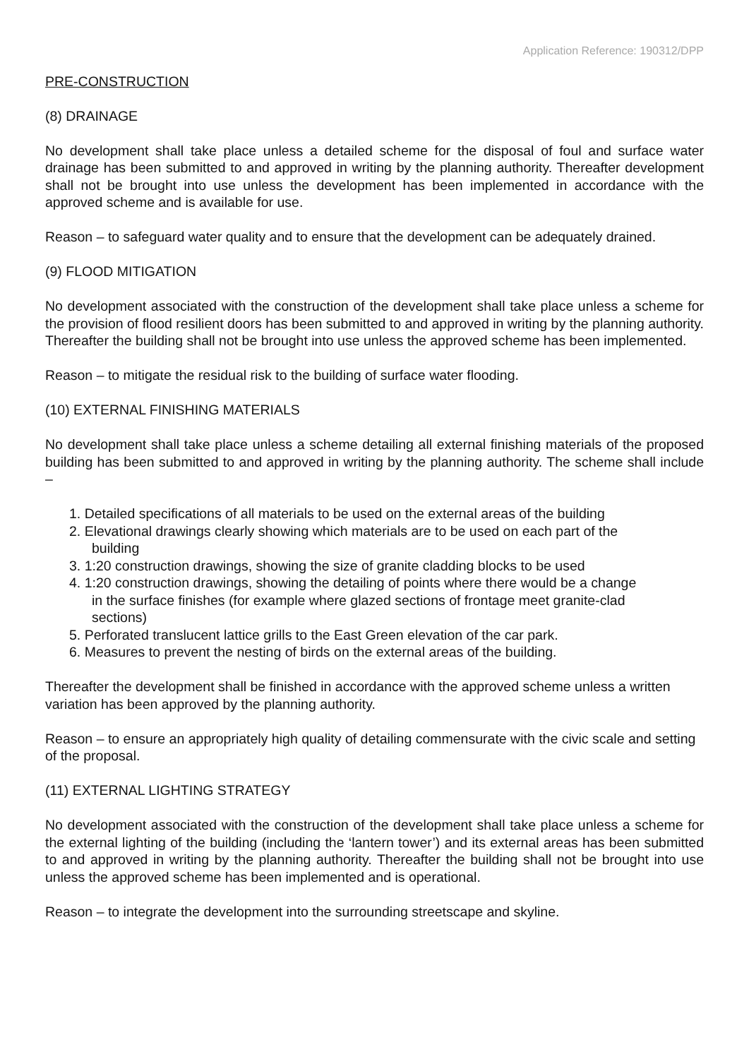Application Reference: 190312/DPP
PRE-CONSTRUCTION
(8) DRAINAGE
No development shall take place unless a detailed scheme for the disposal of foul and surface water drainage has been submitted to and approved in writing by the planning authority. Thereafter development shall not be brought into use unless the development has been implemented in accordance with the approved scheme and is available for use.
Reason – to safeguard water quality and to ensure that the development can be adequately drained.
(9) FLOOD MITIGATION
No development associated with the construction of the development shall take place unless a scheme for the provision of flood resilient doors has been submitted to and approved in writing by the planning authority. Thereafter the building shall not be brought into use unless the approved scheme has been implemented.
Reason – to mitigate the residual risk to the building of surface water flooding.
(10) EXTERNAL FINISHING MATERIALS
No development shall take place unless a scheme detailing all external finishing materials of the proposed building has been submitted to and approved in writing by the planning authority. The scheme shall include –
1. Detailed specifications of all materials to be used on the external areas of the building
2. Elevational drawings clearly showing which materials are to be used on each part of the
building
3. 1:20 construction drawings, showing the size of granite cladding blocks to be used
4. 1:20 construction drawings, showing the detailing of points where there would be a change
in the surface finishes (for example where glazed sections of frontage meet granite-clad
sections)
5. Perforated translucent lattice grills to the East Green elevation of the car park.
6. Measures to prevent the nesting of birds on the external areas of the building.
Thereafter the development shall be finished in accordance with the approved scheme unless a written variation has been approved by the planning authority.
Reason – to ensure an appropriately high quality of detailing commensurate with the civic scale and setting of the proposal.
(11) EXTERNAL LIGHTING STRATEGY
No development associated with the construction of the development shall take place unless a scheme for the external lighting of the building (including the ‘lantern tower’) and its external areas has been submitted to and approved in writing by the planning authority. Thereafter the building shall not be brought into use unless the approved scheme has been implemented and is operational.
Reason – to integrate the development into the surrounding streetscape and skyline.